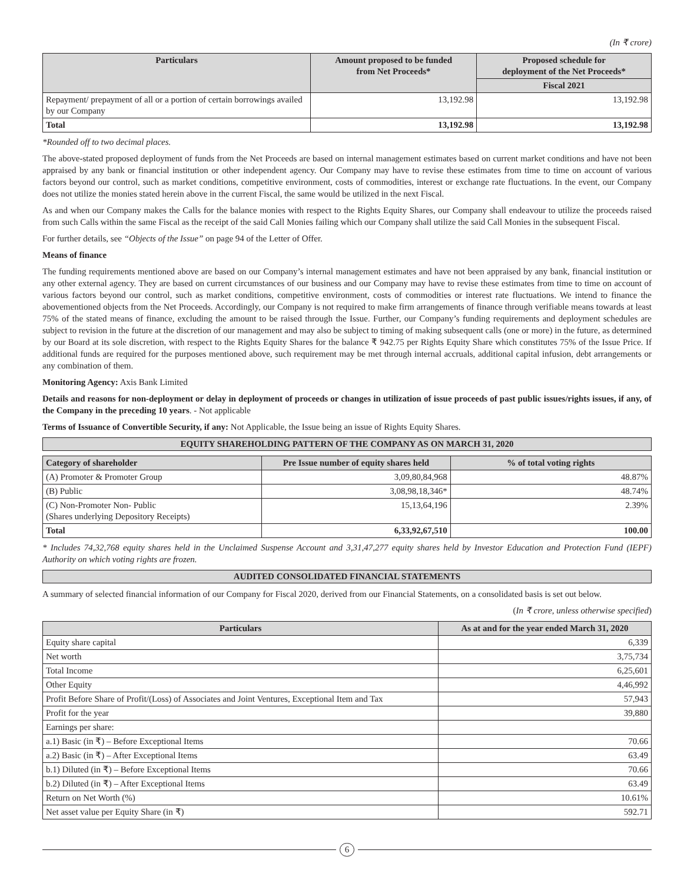(In ₹ crore)
| Particulars | Amount proposed to be funded from Net Proceeds* | Proposed schedule for deployment of the Net Proceeds* |
| --- | --- | --- |
| | | Fiscal 2021 |
| Repayment/ prepayment of all or a portion of certain borrowings availed by our Company | 13,192.98 | 13,192.98 |
| Total | 13,192.98 | 13,192.98 |
*Rounded off to two decimal places.
The above-stated proposed deployment of funds from the Net Proceeds are based on internal management estimates based on current market conditions and have not been appraised by any bank or financial institution or other independent agency. Our Company may have to revise these estimates from time to time on account of various factors beyond our control, such as market conditions, competitive environment, costs of commodities, interest or exchange rate fluctuations. In the event, our Company does not utilize the monies stated herein above in the current Fiscal, the same would be utilized in the next Fiscal.
As and when our Company makes the Calls for the balance monies with respect to the Rights Equity Shares, our Company shall endeavour to utilize the proceeds raised from such Calls within the same Fiscal as the receipt of the said Call Monies failing which our Company shall utilize the said Call Monies in the subsequent Fiscal.
For further details, see “Objects of the Issue” on page 94 of the Letter of Offer.
Means of finance
The funding requirements mentioned above are based on our Company’s internal management estimates and have not been appraised by any bank, financial institution or any other external agency. They are based on current circumstances of our business and our Company may have to revise these estimates from time to time on account of various factors beyond our control, such as market conditions, competitive environment, costs of commodities or interest rate fluctuations. We intend to finance the abovementioned objects from the Net Proceeds. Accordingly, our Company is not required to make firm arrangements of finance through verifiable means towards at least 75% of the stated means of finance, excluding the amount to be raised through the Issue. Further, our Company’s funding requirements and deployment schedules are subject to revision in the future at the discretion of our management and may also be subject to timing of making subsequent calls (one or more) in the future, as determined by our Board at its sole discretion, with respect to the Rights Equity Shares for the balance ₹ 942.75 per Rights Equity Share which constitutes 75% of the Issue Price. If additional funds are required for the purposes mentioned above, such requirement may be met through internal accruals, additional capital infusion, debt arrangements or any combination of them.
Monitoring Agency: Axis Bank Limited
Details and reasons for non-deployment or delay in deployment of proceeds or changes in utilization of issue proceeds of past public issues/rights issues, if any, of the Company in the preceding 10 years. - Not applicable
Terms of Issuance of Convertible Security, if any: Not Applicable, the Issue being an issue of Rights Equity Shares.
EQUITY SHAREHOLDING PATTERN OF THE COMPANY AS ON MARCH 31, 2020
| Category of shareholder | Pre Issue number of equity shares held | % of total voting rights |
| --- | --- | --- |
| (A) Promoter & Promoter Group | 3,09,80,84,968 | 48.87% |
| (B) Public | 3,08,98,18,346* | 48.74% |
| (C) Non-Promoter Non- Public (Shares underlying Depository Receipts) | 15,13,64,196 | 2.39% |
| Total | 6,33,92,67,510 | 100.00 |
* Includes 74,32,768 equity shares held in the Unclaimed Suspense Account and 3,31,47,277 equity shares held by Investor Education and Protection Fund (IEPF) Authority on which voting rights are frozen.
AUDITED CONSOLIDATED FINANCIAL STATEMENTS
A summary of selected financial information of our Company for Fiscal 2020, derived from our Financial Statements, on a consolidated basis is set out below.
(In ₹ crore, unless otherwise specified)
| Particulars | As at and for the year ended March 31, 2020 |
| --- | --- |
| Equity share capital | 6,339 |
| Net worth | 3,75,734 |
| Total Income | 6,25,601 |
| Other Equity | 4,46,992 |
| Profit Before Share of Profit/(Loss) of Associates and Joint Ventures, Exceptional Item and Tax | 57,943 |
| Profit for the year | 39,880 |
| Earnings per share: | |
| a.1) Basic (in ₹) – Before Exceptional Items | 70.66 |
| a.2) Basic (in ₹) – After Exceptional Items | 63.49 |
| b.1) Diluted (in ₹) – Before Exceptional Items | 70.66 |
| b.2) Diluted (in ₹) – After Exceptional Items | 63.49 |
| Return on Net Worth (%) | 10.61% |
| Net asset value per Equity Share (in ₹) | 592.71 |
6